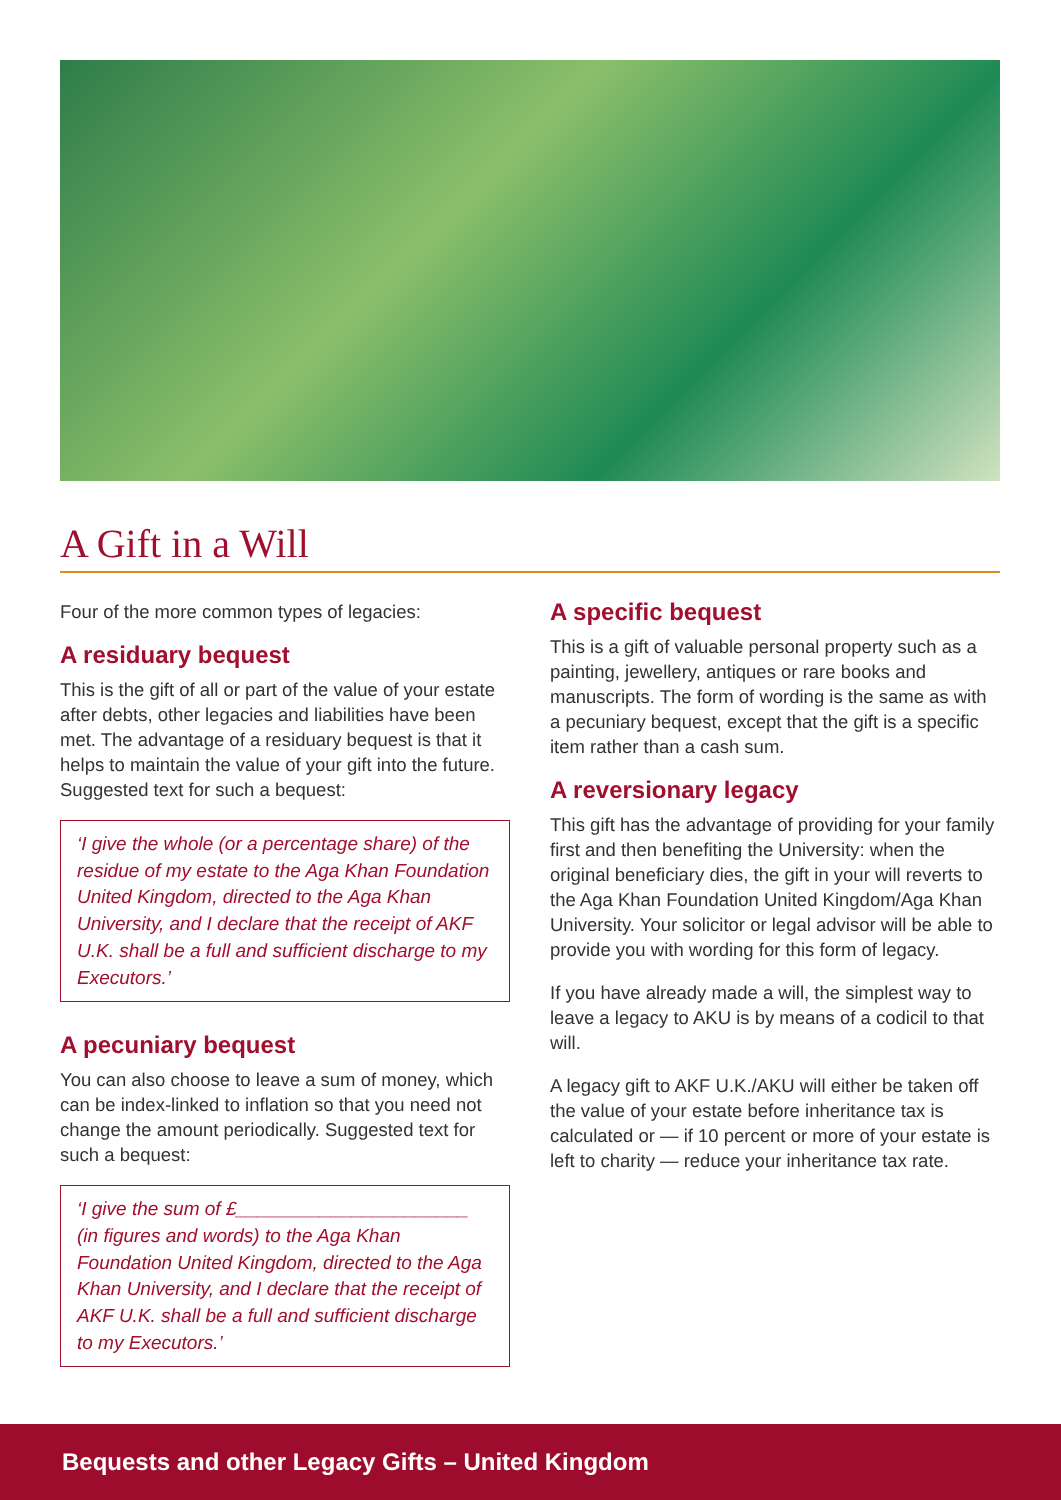A Gift in a Will
Four of the more common types of legacies:
A residuary bequest
This is the gift of all or part of the value of your estate after debts, other legacies and liabilities have been met. The advantage of a residuary bequest is that it helps to maintain the value of your gift into the future. Suggested text for such a bequest:
‘I give the whole (or a percentage share) of the residue of my estate to the Aga Khan Foundation United Kingdom, directed to the Aga Khan University, and I declare that the receipt of AKF U.K. shall be a full and sufficient discharge to my Executors.’
A pecuniary bequest
You can also choose to leave a sum of money, which can be index-linked to inflation so that you need not change the amount periodically. Suggested text for such a bequest:
‘I give the sum of £______________________ (in figures and words) to the Aga Khan Foundation United Kingdom, directed to the Aga Khan University, and I declare that the receipt of AKF U.K. shall be a full and sufficient discharge to my Executors.’
A specific bequest
This is a gift of valuable personal property such as a painting, jewellery, antiques or rare books and manuscripts. The form of wording is the same as with a pecuniary bequest, except that the gift is a specific item rather than a cash sum.
A reversionary legacy
This gift has the advantage of providing for your family first and then benefiting the University: when the original beneficiary dies, the gift in your will reverts to the Aga Khan Foundation United Kingdom/Aga Khan University. Your solicitor or legal advisor will be able to provide you with wording for this form of legacy.
If you have already made a will, the simplest way to leave a legacy to AKU is by means of a codicil to that will.
A legacy gift to AKF U.K./AKU will either be taken off the value of your estate before inheritance tax is calculated or — if 10 percent or more of your estate is left to charity — reduce your inheritance tax rate.
Bequests and other Legacy Gifts – United Kingdom